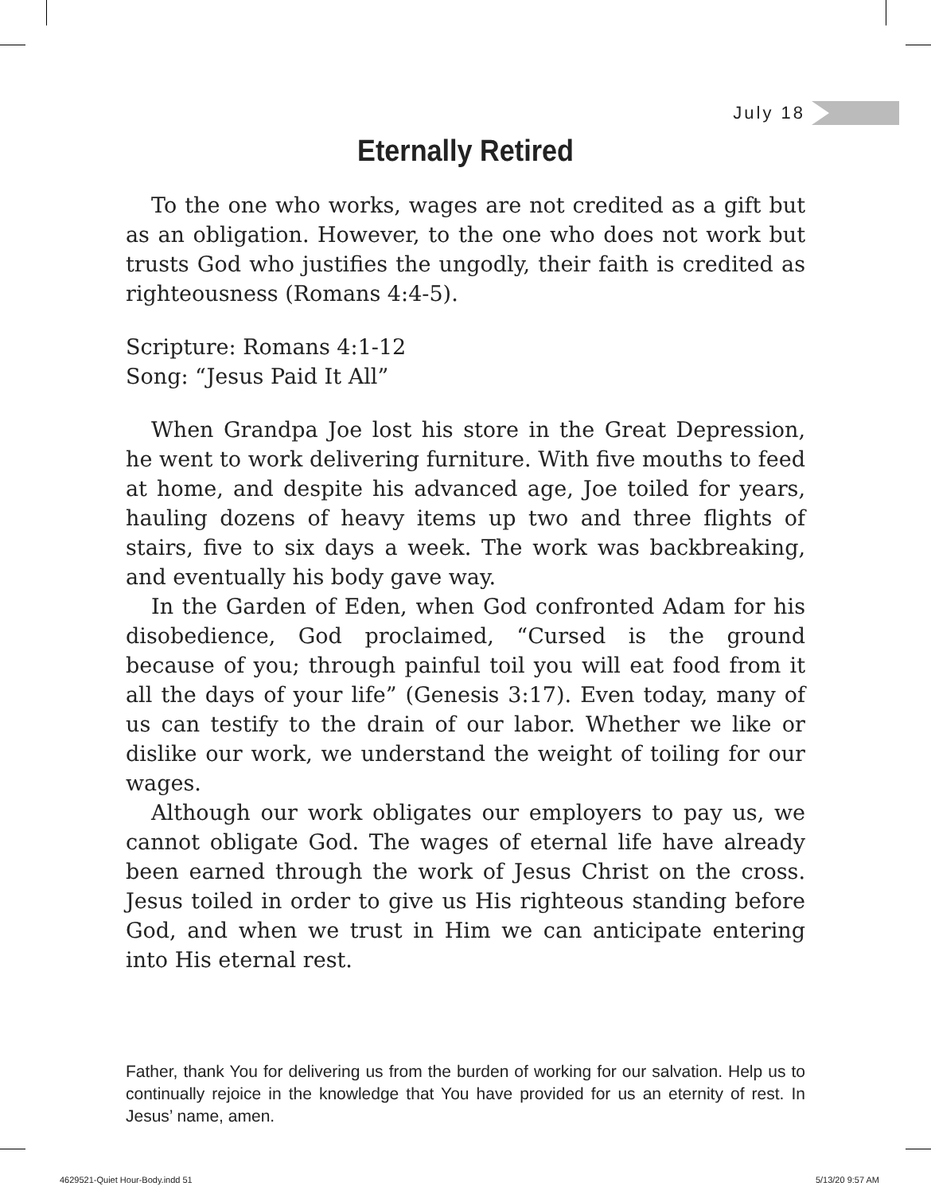July 18
Eternally Retired
To the one who works, wages are not credited as a gift but as an obligation. However, to the one who does not work but trusts God who justifies the ungodly, their faith is credited as righteousness (Romans 4:4-5).
Scripture: Romans 4:1-12
Song: “Jesus Paid It All”
When Grandpa Joe lost his store in the Great Depression, he went to work delivering furniture. With five mouths to feed at home, and despite his advanced age, Joe toiled for years, hauling dozens of heavy items up two and three flights of stairs, five to six days a week. The work was backbreaking, and eventually his body gave way.
In the Garden of Eden, when God confronted Adam for his disobedience, God proclaimed, “Cursed is the ground because of you; through painful toil you will eat food from it all the days of your life” (Genesis 3:17). Even today, many of us can testify to the drain of our labor. Whether we like or dislike our work, we understand the weight of toiling for our wages.
Although our work obligates our employers to pay us, we cannot obligate God. The wages of eternal life have already been earned through the work of Jesus Christ on the cross. Jesus toiled in order to give us His righteous standing before God, and when we trust in Him we can anticipate entering into His eternal rest.
Father, thank You for delivering us from the burden of working for our salvation. Help us to continually rejoice in the knowledge that You have provided for us an eternity of rest. In Jesus’ name, amen.
4629521-Quiet Hour-Body.indd 51
5/13/20 9:57 AM